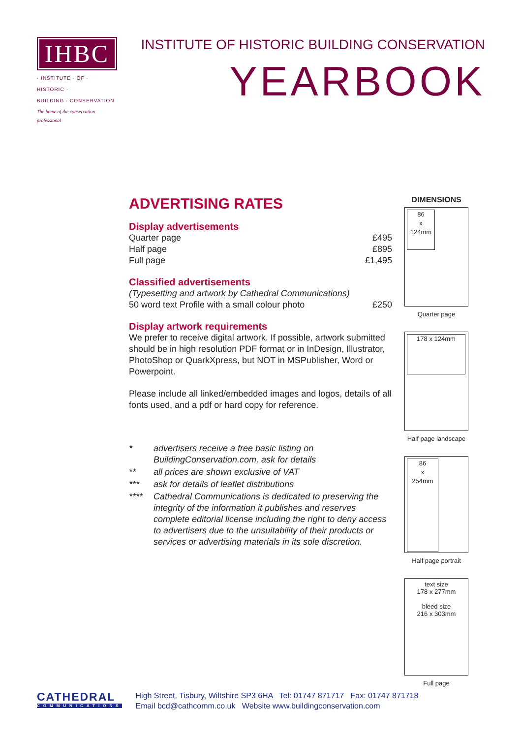IHBC
· INSTITUTE · OF · HISTORIC ·
BUILDING · CONSERVATION
The home of the conservation professional
INSTITUTE OF HISTORIC BUILDING CONSERVATION
YEARBOOK
ADVERTISING RATES
Display advertisements
| Quarter page | £495 |
| Half page | £895 |
| Full page | £1,495 |
Classified advertisements
| (Typesetting and artwork by Cathedral Communications) | |
| 50 word text Profile with a small colour photo | £250 |
Display artwork requirements
We prefer to receive digital artwork. If possible, artwork submitted should be in high resolution PDF format or in InDesign, Illustrator, PhotoShop or QuarkXpress, but NOT in MSPublisher, Word or Powerpoint.
Please include all linked/embedded images and logos, details of all fonts used, and a pdf or hard copy for reference.
| * | advertisers receive a free basic listing on BuildingConservation.com, ask for details |
| ** | all prices are shown exclusive of VAT |
| *** | ask for details of leaflet distributions |
| **** | Cathedral Communications is dedicated to preserving the integrity of the information it publishes and reserves complete editorial license including the right to deny access to advertisers due to the unsuitability of their products or services or advertising materials in its sole discretion. |
DIMENSIONS
86
x
124mm
Quarter page
178 x 124mm
Half page landscape
86
x
254mm
Half page portrait
text size
178 x 277mm
bleed size
216 x 303mm
Full page
CATHEDRAL
COMMUNICATIONS
High Street, Tisbury, Wiltshire SP3 6HA Tel: 01747 871717 Fax: 01747 871718
Email bcd@cathcomm.co.uk Website www.buildingconservation.com